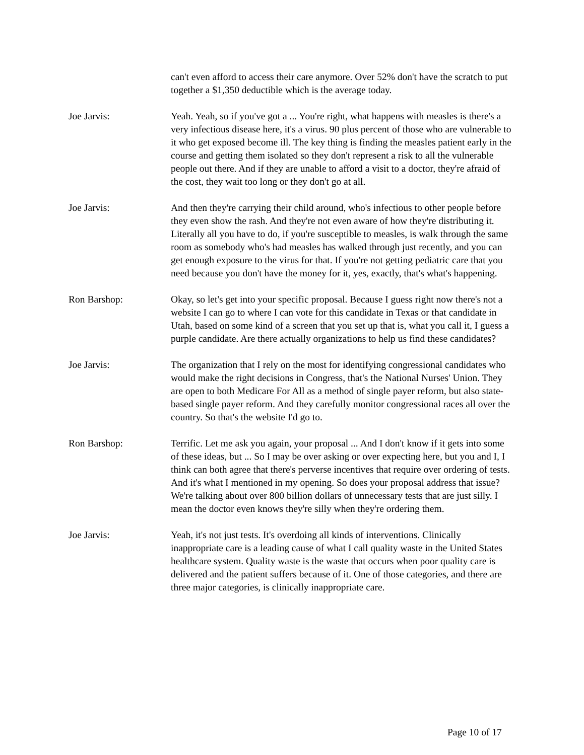can't even afford to access their care anymore. Over 52% don't have the scratch to put together a $1,350 deductible which is the average today.
Joe Jarvis: Yeah. Yeah, so if you've got a ... You're right, what happens with measles is there's a very infectious disease here, it's a virus. 90 plus percent of those who are vulnerable to it who get exposed become ill. The key thing is finding the measles patient early in the course and getting them isolated so they don't represent a risk to all the vulnerable people out there. And if they are unable to afford a visit to a doctor, they're afraid of the cost, they wait too long or they don't go at all.
Joe Jarvis: And then they're carrying their child around, who's infectious to other people before they even show the rash. And they're not even aware of how they're distributing it. Literally all you have to do, if you're susceptible to measles, is walk through the same room as somebody who's had measles has walked through just recently, and you can get enough exposure to the virus for that. If you're not getting pediatric care that you need because you don't have the money for it, yes, exactly, that's what's happening.
Ron Barshop: Okay, so let's get into your specific proposal. Because I guess right now there's not a website I can go to where I can vote for this candidate in Texas or that candidate in Utah, based on some kind of a screen that you set up that is, what you call it, I guess a purple candidate. Are there actually organizations to help us find these candidates?
Joe Jarvis: The organization that I rely on the most for identifying congressional candidates who would make the right decisions in Congress, that's the National Nurses' Union. They are open to both Medicare For All as a method of single payer reform, but also state-based single payer reform. And they carefully monitor congressional races all over the country. So that's the website I'd go to.
Ron Barshop: Terrific. Let me ask you again, your proposal ... And I don't know if it gets into some of these ideas, but ... So I may be over asking or over expecting here, but you and I, I think can both agree that there's perverse incentives that require over ordering of tests. And it's what I mentioned in my opening. So does your proposal address that issue? We're talking about over 800 billion dollars of unnecessary tests that are just silly. I mean the doctor even knows they're silly when they're ordering them.
Joe Jarvis: Yeah, it's not just tests. It's overdoing all kinds of interventions. Clinically inappropriate care is a leading cause of what I call quality waste in the United States healthcare system. Quality waste is the waste that occurs when poor quality care is delivered and the patient suffers because of it. One of those categories, and there are three major categories, is clinically inappropriate care.
Page 10 of 17